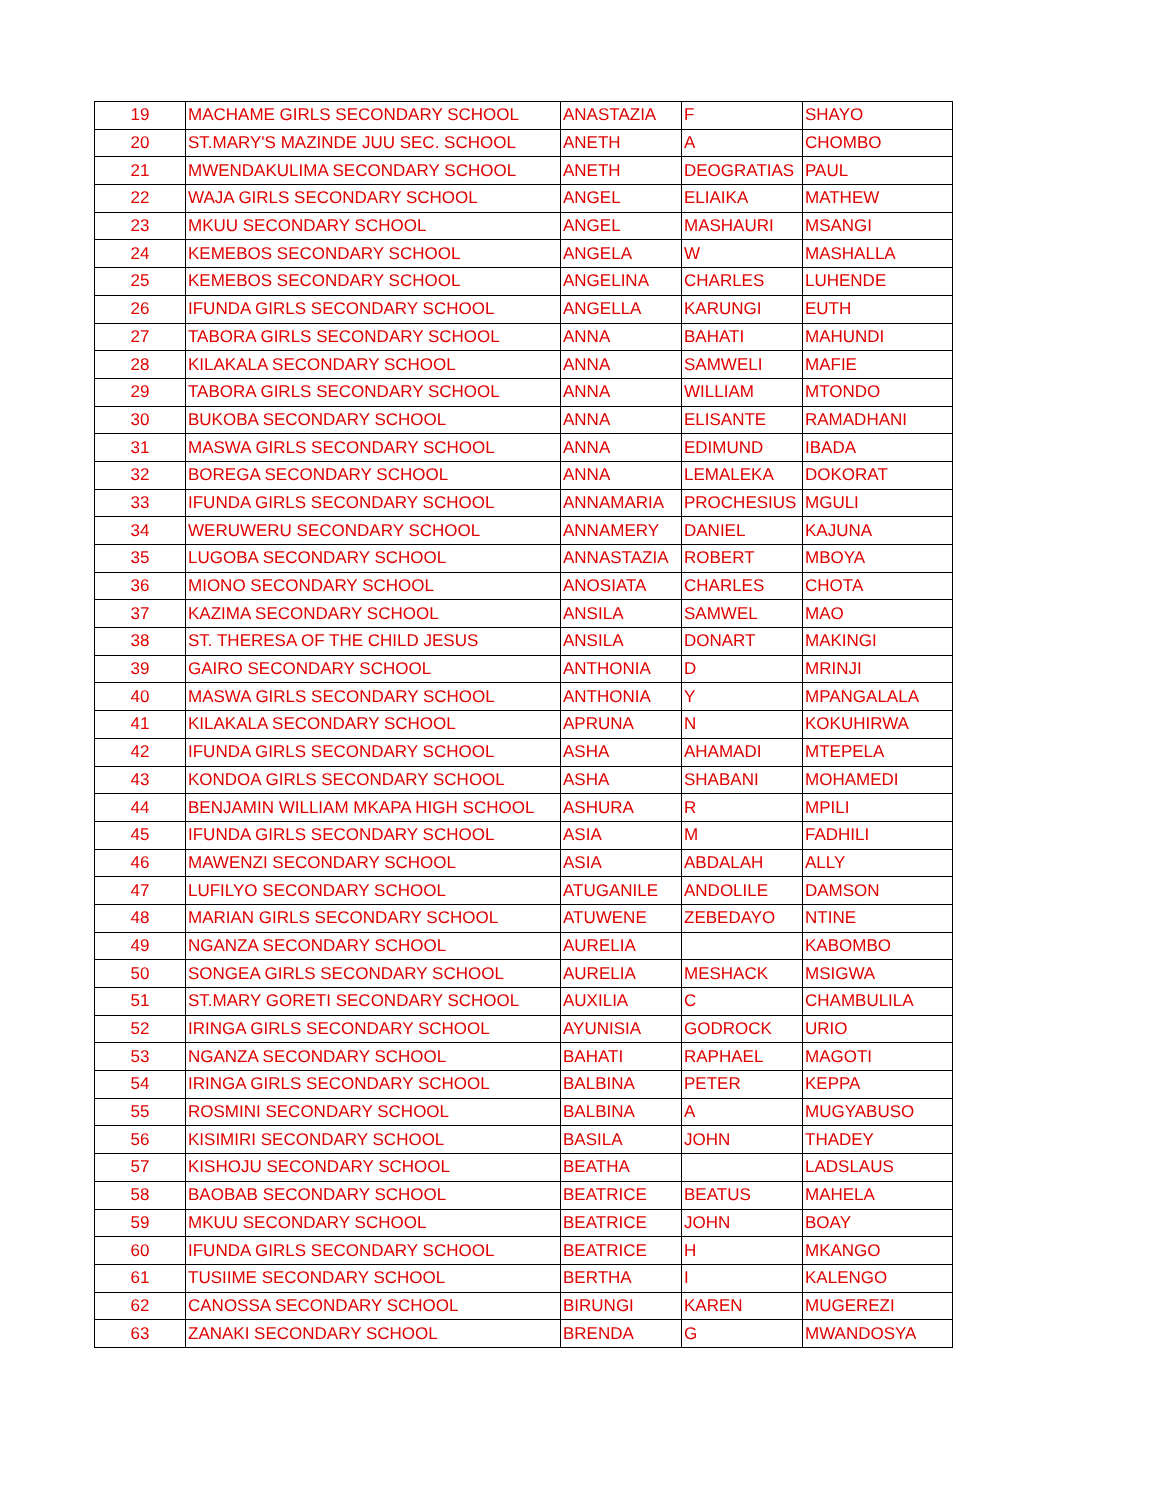| 19 | MACHAME GIRLS SECONDARY SCHOOL | ANASTAZIA | F | SHAYO |
| 20 | ST.MARY'S MAZINDE JUU SEC. SCHOOL | ANETH | A | CHOMBO |
| 21 | MWENDAKULIMA SECONDARY SCHOOL | ANETH | DEOGRATIAS | PAUL |
| 22 | WAJA GIRLS SECONDARY SCHOOL | ANGEL | ELIAIKA | MATHEW |
| 23 | MKUU SECONDARY SCHOOL | ANGEL | MASHAURI | MSANGI |
| 24 | KEMEBOS SECONDARY SCHOOL | ANGELA | W | MASHALLA |
| 25 | KEMEBOS SECONDARY SCHOOL | ANGELINA | CHARLES | LUHENDE |
| 26 | IFUNDA GIRLS SECONDARY SCHOOL | ANGELLA | KARUNGI | EUTH |
| 27 | TABORA GIRLS SECONDARY SCHOOL | ANNA | BAHATI | MAHUNDI |
| 28 | KILAKALA SECONDARY SCHOOL | ANNA | SAMWELI | MAFIE |
| 29 | TABORA GIRLS SECONDARY SCHOOL | ANNA | WILLIAM | MTONDO |
| 30 | BUKOBA SECONDARY SCHOOL | ANNA | ELISANTE | RAMADHANI |
| 31 | MASWA GIRLS SECONDARY SCHOOL | ANNA | EDIMUND | IBADA |
| 32 | BOREGA SECONDARY SCHOOL | ANNA | LEMALEKA | DOKORAT |
| 33 | IFUNDA GIRLS SECONDARY SCHOOL | ANNAMARIA | PROCHESIUS | MGULI |
| 34 | WERUWERU SECONDARY SCHOOL | ANNAMERY | DANIEL | KAJUNA |
| 35 | LUGOBA SECONDARY SCHOOL | ANNASTAZIA | ROBERT | MBOYA |
| 36 | MIONO SECONDARY SCHOOL | ANOSIATA | CHARLES | CHOTA |
| 37 | KAZIMA SECONDARY SCHOOL | ANSILA | SAMWEL | MAO |
| 38 | ST. THERESA OF THE CHILD JESUS | ANSILA | DONART | MAKINGI |
| 39 | GAIRO SECONDARY SCHOOL | ANTHONIA | D | MRINJI |
| 40 | MASWA GIRLS SECONDARY SCHOOL | ANTHONIA | Y | MPANGALALA |
| 41 | KILAKALA SECONDARY SCHOOL | APRUNA | N | KOKUHIRWA |
| 42 | IFUNDA GIRLS SECONDARY SCHOOL | ASHA | AHAMADI | MTEPELA |
| 43 | KONDOA GIRLS SECONDARY SCHOOL | ASHA | SHABANI | MOHAMEDI |
| 44 | BENJAMIN WILLIAM MKAPA HIGH SCHOOL | ASHURA | R | MPILI |
| 45 | IFUNDA GIRLS SECONDARY SCHOOL | ASIA | M | FADHILI |
| 46 | MAWENZI SECONDARY SCHOOL | ASIA | ABDALAH | ALLY |
| 47 | LUFILYO SECONDARY SCHOOL | ATUGANILE | ANDOLILE | DAMSON |
| 48 | MARIAN GIRLS SECONDARY SCHOOL | ATUWENE | ZEBEDAYO | NTINE |
| 49 | NGANZA SECONDARY SCHOOL | AURELIA | | KABOMBO |
| 50 | SONGEA GIRLS SECONDARY SCHOOL | AURELIA | MESHACK | MSIGWA |
| 51 | ST.MARY GORETI SECONDARY SCHOOL | AUXILIA | C | CHAMBULILA |
| 52 | IRINGA GIRLS SECONDARY SCHOOL | AYUNISIA | GODROCK | URIO |
| 53 | NGANZA SECONDARY SCHOOL | BAHATI | RAPHAEL | MAGOTI |
| 54 | IRINGA GIRLS SECONDARY SCHOOL | BALBINA | PETER | KEPPA |
| 55 | ROSMINI SECONDARY SCHOOL | BALBINA | A | MUGYABUSO |
| 56 | KISIMIRI SECONDARY SCHOOL | BASILA | JOHN | THADEY |
| 57 | KISHOJU SECONDARY SCHOOL | BEATHA | | LADSLAUS |
| 58 | BAOBAB SECONDARY SCHOOL | BEATRICE | BEATUS | MAHELA |
| 59 | MKUU SECONDARY SCHOOL | BEATRICE | JOHN | BOAY |
| 60 | IFUNDA GIRLS SECONDARY SCHOOL | BEATRICE | H | MKANGO |
| 61 | TUSIIME SECONDARY SCHOOL | BERTHA | I | KALENGO |
| 62 | CANOSSA SECONDARY SCHOOL | BIRUNGI | KAREN | MUGEREZI |
| 63 | ZANAKI SECONDARY SCHOOL | BRENDA | G | MWANDOSYA |